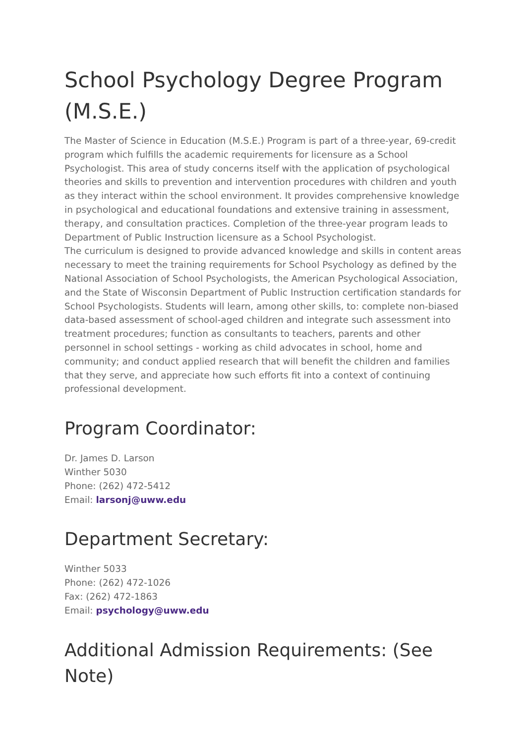School Psychology Degree Program (M.S.E.)
The Master of Science in Education (M.S.E.) Program is part of a three-year, 69-credit program which fulfills the academic requirements for licensure as a School Psychologist. This area of study concerns itself with the application of psychological theories and skills to prevention and intervention procedures with children and youth as they interact within the school environment. It provides comprehensive knowledge in psychological and educational foundations and extensive training in assessment, therapy, and consultation practices. Completion of the three-year program leads to Department of Public Instruction licensure as a School Psychologist.
The curriculum is designed to provide advanced knowledge and skills in content areas necessary to meet the training requirements for School Psychology as defined by the National Association of School Psychologists, the American Psychological Association, and the State of Wisconsin Department of Public Instruction certification standards for School Psychologists. Students will learn, among other skills, to: complete non-biased data-based assessment of school-aged children and integrate such assessment into treatment procedures; function as consultants to teachers, parents and other personnel in school settings - working as child advocates in school, home and community; and conduct applied research that will benefit the children and families that they serve, and appreciate how such efforts fit into a context of continuing professional development.
Program Coordinator:
Dr. James D. Larson
Winther 5030
Phone: (262) 472-5412
Email: larsonj@uww.edu
Department Secretary:
Winther 5033
Phone: (262) 472-1026
Fax: (262) 472-1863
Email: psychology@uww.edu
Additional Admission Requirements: (See Note)